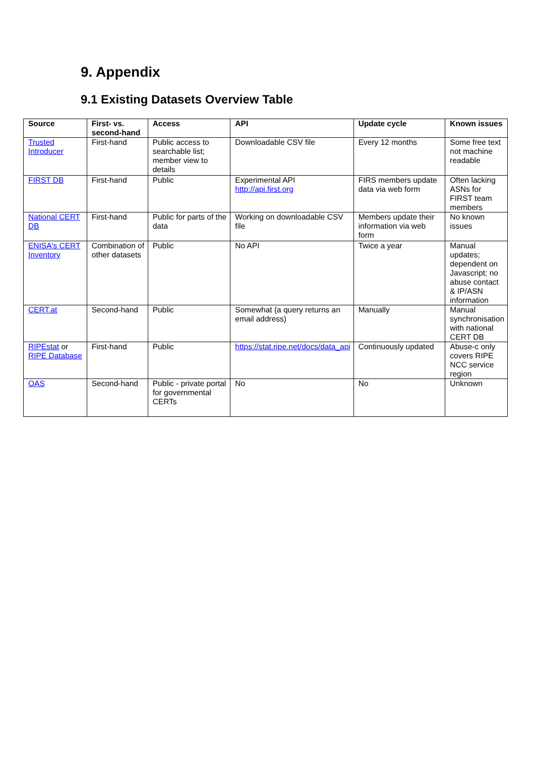9. Appendix
9.1 Existing Datasets Overview Table
| Source | First- vs. second-hand | Access | API | Update cycle | Known issues |
| --- | --- | --- | --- | --- | --- |
| Trusted Introducer | First-hand | Public access to searchable list; member view to details | Downloadable CSV file | Every 12 months | Some free text not machine readable |
| FIRST DB | First-hand | Public | Experimental API http://api.first.org | FIRS members update data via web form | Often lacking ASNs for FIRST team members |
| National CERT DB | First-hand | Public for parts of the data | Working on downloadable CSV file | Members update their information via web form | No known issues |
| ENISA's CERT Inventory | Combination of other datasets | Public | No API | Twice a year | Manual updates; dependent on Javascript; no abuse contact & IP/ASN information |
| CERT.at | Second-hand | Public | Somewhat (a query returns an email address) | Manually | Manual synchronisation with national CERT DB |
| RIPEstat or RIPE Database | First-hand | Public | https://stat.ripe.net/docs/data_api | Continuously updated | Abuse-c only covers RIPE NCC service region |
| OAS | Second-hand | Public - private portal for governmental CERTs | No | No | Unknown |